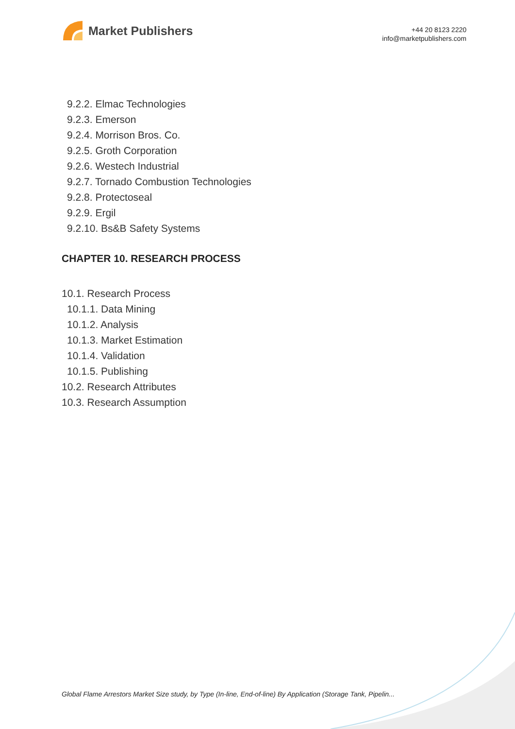Market Publishers
+44 20 8123 2220
info@marketpublishers.com
9.2.2. Elmac Technologies
9.2.3. Emerson
9.2.4. Morrison Bros. Co.
9.2.5. Groth Corporation
9.2.6. Westech Industrial
9.2.7. Tornado Combustion Technologies
9.2.8. Protectoseal
9.2.9. Ergil
9.2.10. Bs&B Safety Systems
CHAPTER 10. RESEARCH PROCESS
10.1. Research Process
10.1.1. Data Mining
10.1.2. Analysis
10.1.3. Market Estimation
10.1.4. Validation
10.1.5. Publishing
10.2. Research Attributes
10.3. Research Assumption
Global Flame Arrestors Market Size study, by Type (In-line, End-of-line) By Application (Storage Tank, Pipelin...